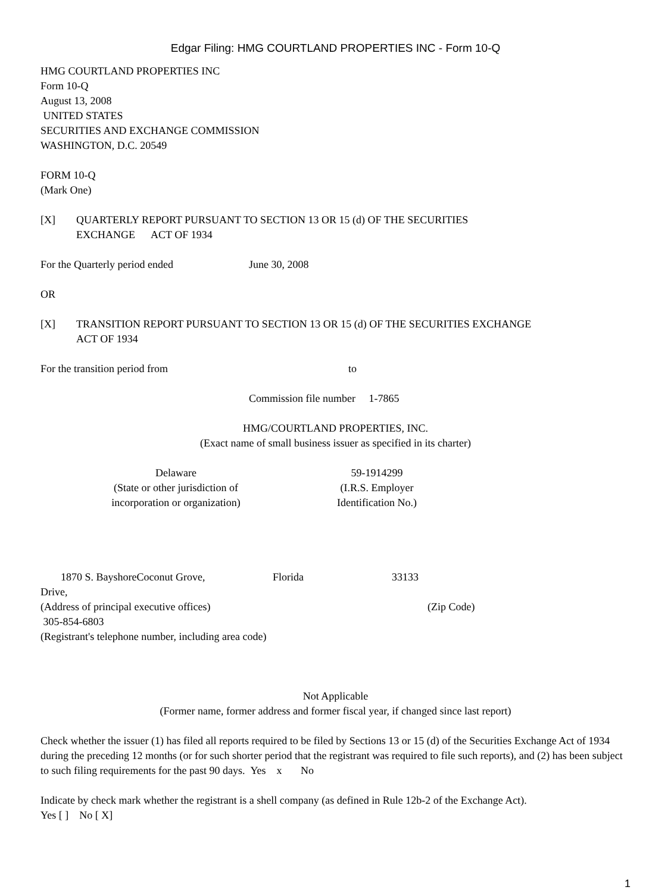Edgar Filing: HMG COURTLAND PROPERTIES INC - Form 10-Q
HMG COURTLAND PROPERTIES INC
Form 10-Q
August 13, 2008
UNITED STATES
SECURITIES AND EXCHANGE COMMISSION
WASHINGTON, D.C. 20549
FORM 10-Q
(Mark One)
[X] QUARTERLY REPORT PURSUANT TO SECTION 13 OR 15 (d) OF THE SECURITIES
EXCHANGE ACT OF 1934
For the Quarterly period ended June 30, 2008
OR
[X] TRANSITION REPORT PURSUANT TO SECTION 13 OR 15 (d) OF THE SECURITIES EXCHANGE
ACT OF 1934
For the transition period from to
Commission file number 1-7865
HMG/COURTLAND PROPERTIES, INC.
(Exact name of small business issuer as specified in its charter)
Delaware
(State or other jurisdiction of
incorporation or organization)
59-1914299
(I.R.S. Employer
Identification No.)
1870 S. BayshoreCoconut Grove, Florida 33133
Drive,
(Address of principal executive offices) (Zip Code)
305-854-6803
(Registrant's telephone number, including area code)
Not Applicable
(Former name, former address and former fiscal year, if changed since last report)
Check whether the issuer (1) has filed all reports required to be filed by Sections 13 or 15 (d) of the Securities Exchange Act of 1934 during the preceding 12 months (or for such shorter period that the registrant was required to file such reports), and (2) has been subject to such filing requirements for the past 90 days. Yes x No
Indicate by check mark whether the registrant is a shell company (as defined in Rule 12b-2 of the Exchange Act).
Yes [ ] No [ X]
1